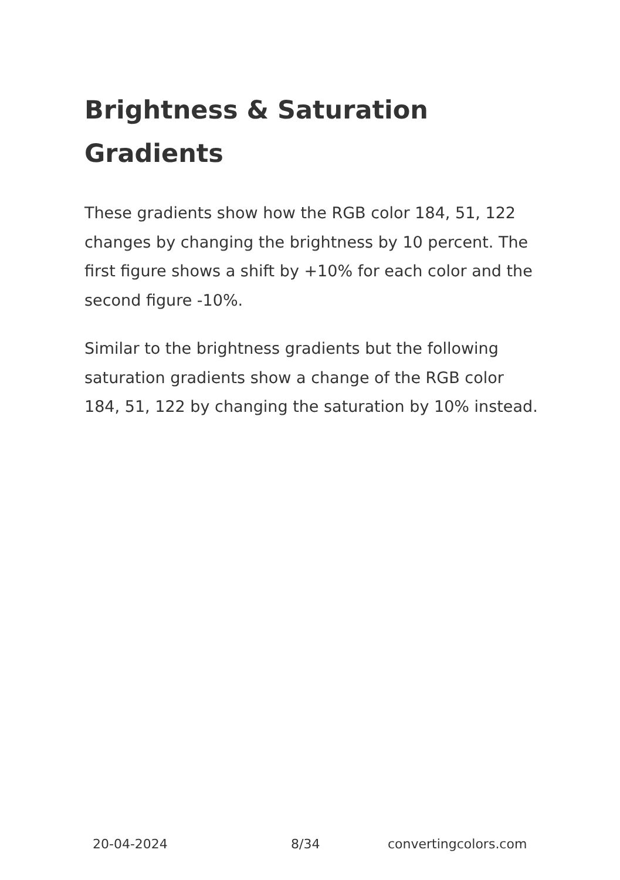Brightness & Saturation Gradients
These gradients show how the RGB color 184, 51, 122 changes by changing the brightness by 10 percent. The first figure shows a shift by +10% for each color and the second figure -10%.
Similar to the brightness gradients but the following saturation gradients show a change of the RGB color 184, 51, 122 by changing the saturation by 10% instead.
20-04-2024 8/34 convertingcolors.com